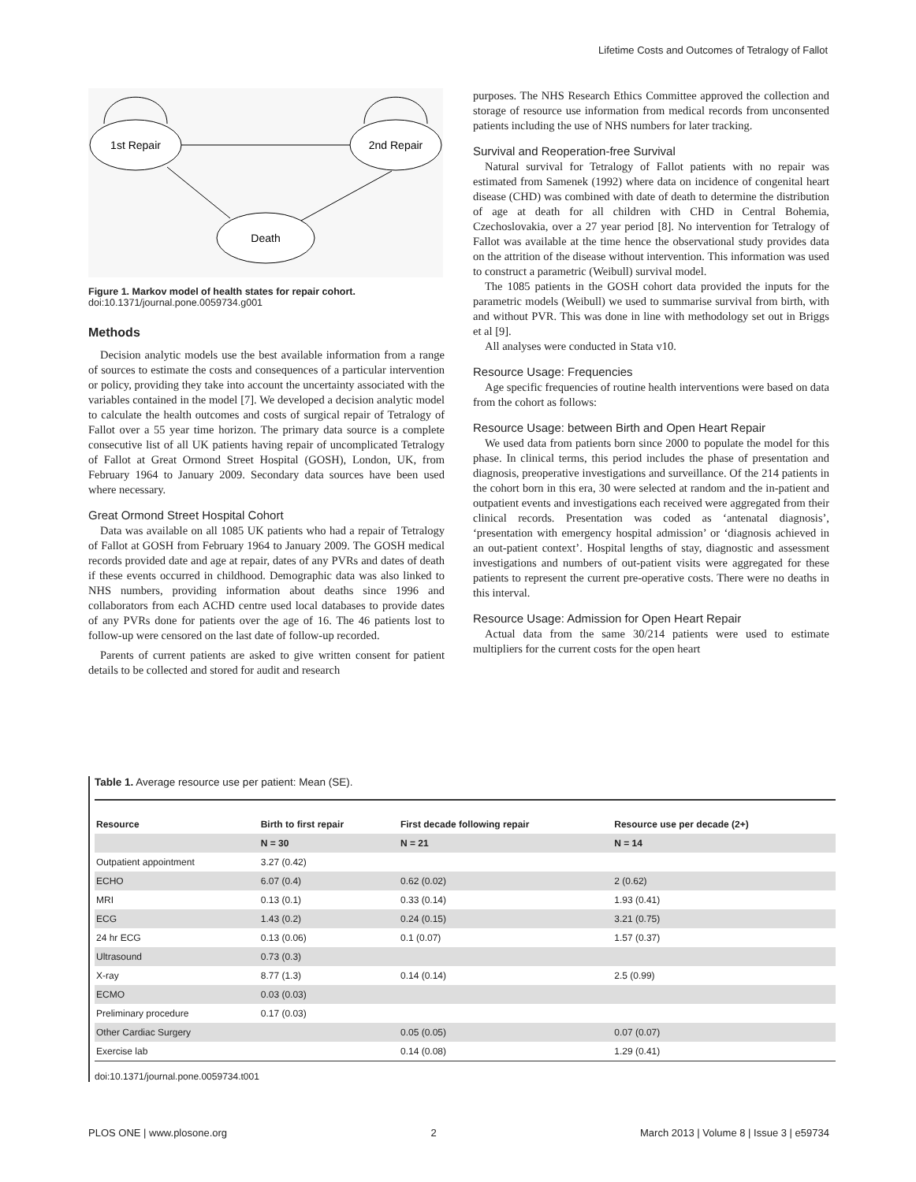Lifetime Costs and Outcomes of Tetralogy of Fallot
1st Repair
2nd Repair
Death
Figure 1. Markov model of health states for repair cohort.
doi:10.1371/journal.pone.0059734.g001
Methods
Decision analytic models use the best available information from a range of sources to estimate the costs and consequences of a particular intervention or policy, providing they take into account the uncertainty associated with the variables contained in the model [7]. We developed a decision analytic model to calculate the health outcomes and costs of surgical repair of Tetralogy of Fallot over a 55 year time horizon. The primary data source is a complete consecutive list of all UK patients having repair of uncomplicated Tetralogy of Fallot at Great Ormond Street Hospital (GOSH), London, UK, from February 1964 to January 2009. Secondary data sources have been used where necessary.
Great Ormond Street Hospital Cohort
Data was available on all 1085 UK patients who had a repair of Tetralogy of Fallot at GOSH from February 1964 to January 2009. The GOSH medical records provided date and age at repair, dates of any PVRs and dates of death if these events occurred in childhood. Demographic data was also linked to NHS numbers, providing information about deaths since 1996 and collaborators from each ACHD centre used local databases to provide dates of any PVRs done for patients over the age of 16. The 46 patients lost to follow-up were censored on the last date of follow-up recorded.
Parents of current patients are asked to give written consent for patient details to be collected and stored for audit and research
purposes. The NHS Research Ethics Committee approved the collection and storage of resource use information from medical records from unconsented patients including the use of NHS numbers for later tracking.
Survival and Reoperation-free Survival
Natural survival for Tetralogy of Fallot patients with no repair was estimated from Samenek (1992) where data on incidence of congenital heart disease (CHD) was combined with date of death to determine the distribution of age at death for all children with CHD in Central Bohemia, Czechoslovakia, over a 27 year period [8]. No intervention for Tetralogy of Fallot was available at the time hence the observational study provides data on the attrition of the disease without intervention. This information was used to construct a parametric (Weibull) survival model.
The 1085 patients in the GOSH cohort data provided the inputs for the parametric models (Weibull) we used to summarise survival from birth, with and without PVR. This was done in line with methodology set out in Briggs et al [9].
All analyses were conducted in Stata v10.
Resource Usage: Frequencies
Age specific frequencies of routine health interventions were based on data from the cohort as follows:
Resource Usage: between Birth and Open Heart Repair
We used data from patients born since 2000 to populate the model for this phase. In clinical terms, this period includes the phase of presentation and diagnosis, preoperative investigations and surveillance. Of the 214 patients in the cohort born in this era, 30 were selected at random and the in-patient and outpatient events and investigations each received were aggregated from their clinical records. Presentation was coded as ‘antenatal diagnosis’, ‘presentation with emergency hospital admission’ or ‘diagnosis achieved in an out-patient context’. Hospital lengths of stay, diagnostic and assessment investigations and numbers of out-patient visits were aggregated for these patients to represent the current pre-operative costs. There were no deaths in this interval.
Resource Usage: Admission for Open Heart Repair
Actual data from the same 30/214 patients were used to estimate multipliers for the current costs for the open heart
Table 1. Average resource use per patient: Mean (SE).
| Resource | Birth to first repair | First decade following repair | Resource use per decade (2+) |
| --- | --- | --- | --- |
| | N = 30 | N = 21 | N = 14 |
| Outpatient appointment | 3.27 (0.42) | | |
| ECHO | 6.07 (0.4) | 0.62 (0.02) | 2 (0.62) |
| MRI | 0.13 (0.1) | 0.33 (0.14) | 1.93 (0.41) |
| ECG | 1.43 (0.2) | 0.24 (0.15) | 3.21 (0.75) |
| 24 hr ECG | 0.13 (0.06) | 0.1 (0.07) | 1.57 (0.37) |
| Ultrasound | 0.73 (0.3) | | |
| X-ray | 8.77 (1.3) | 0.14 (0.14) | 2.5 (0.99) |
| ECMO | 0.03 (0.03) | | |
| Preliminary procedure | 0.17 (0.03) | | |
| Other Cardiac Surgery | | 0.05 (0.05) | 0.07 (0.07) |
| Exercise lab | | 0.14 (0.08) | 1.29 (0.41) |
doi:10.1371/journal.pone.0059734.t001
PLOS ONE | www.plosone.org 2 March 2013 | Volume 8 | Issue 3 | e59734